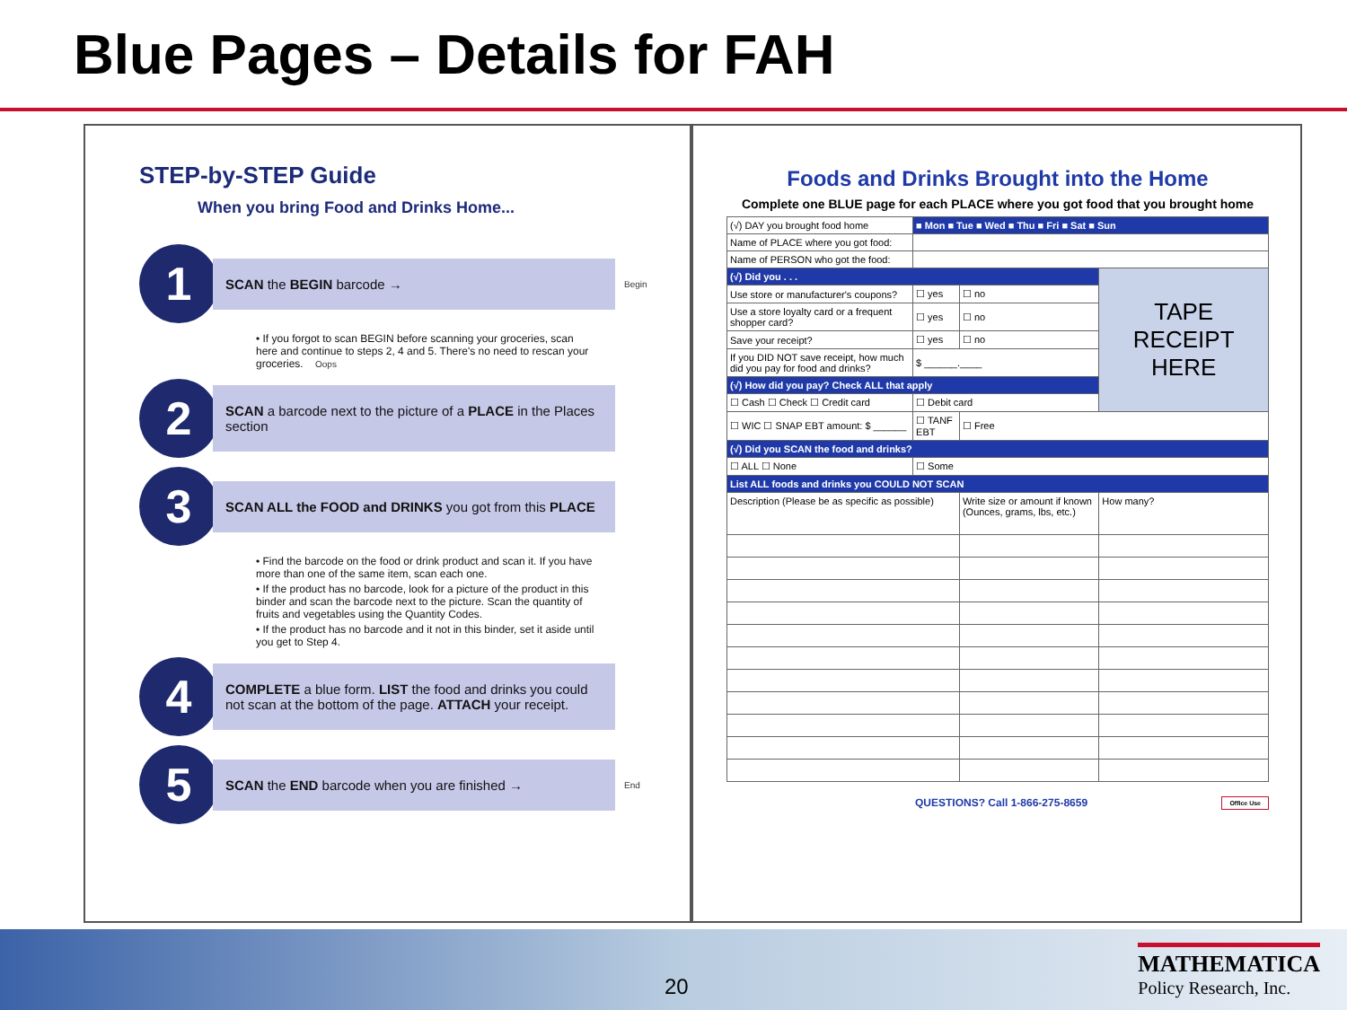Blue Pages – Details for FAH
STEP-by-STEP Guide
When you bring Food and Drinks Home...
1
SCAN the BEGIN barcode →
Begin
• If you forgot to scan BEGIN before scanning your groceries, scan here and continue to steps 2, 4 and 5. There's no need to rescan your groceries. Oops
2
SCAN a barcode next to the picture of a PLACE in the Places section
3
SCAN ALL the FOOD and DRINKS you got from this PLACE
• Find the barcode on the food or drink product and scan it. If you have more than one of the same item, scan each one.
• If the product has no barcode, look for a picture of the product in this binder and scan the barcode next to the picture. Scan the quantity of fruits and vegetables using the Quantity Codes.
• If the product has no barcode and it not in this binder, set it aside until you get to Step 4.
4
COMPLETE a blue form. LIST the food and drinks you could not scan at the bottom of the page. ATTACH your receipt.
5
SCAN the END barcode when you are finished →
End
Foods and Drinks Brought into the Home
Complete one BLUE page for each PLACE where you got food that you brought home
| (√) DAY you brought food home | ■ Mon ■ Tue ■ Wed ■ Thu ■ Fri ■ Sat ■ Sun | | |
| Name of PLACE where you got food: | | | |
| Name of PERSON who got the food: | | | |
| (√) Did you . . . | | | TAPE RECEIPT HERE |
| Use store or manufacturer's coupons? | ☐ yes | ☐ no | |
| Use a store loyalty card or a frequent shopper card? | ☐ yes | ☐ no | |
| Save your receipt? | ☐ yes | ☐ no | |
| If you DID NOT save receipt, how much did you pay for food and drinks? | $ ______.____ | | |
| (√) How did you pay? Check ALL that apply | | | |
| ☐ Cash ☐ Check ☐ Credit card | ☐ Debit card | | |
| ☐ WIC ☐ SNAP EBT amount: $ ______ | ☐ TANF EBT | ☐ Free | |
| (√) Did you SCAN the food and drinks? | | | |
| ☐ ALL ☐ None | ☐ Some | | |
| List ALL foods and drinks you COULD NOT SCAN | | | |
| Description (Please be as specific as possible) | | Write size or amount if known (Ounces, grams, lbs, etc.) | How many? |
QUESTIONS? Call 1-866-275-8659 Office Use
20
MATHEMATICA
Policy Research, Inc.